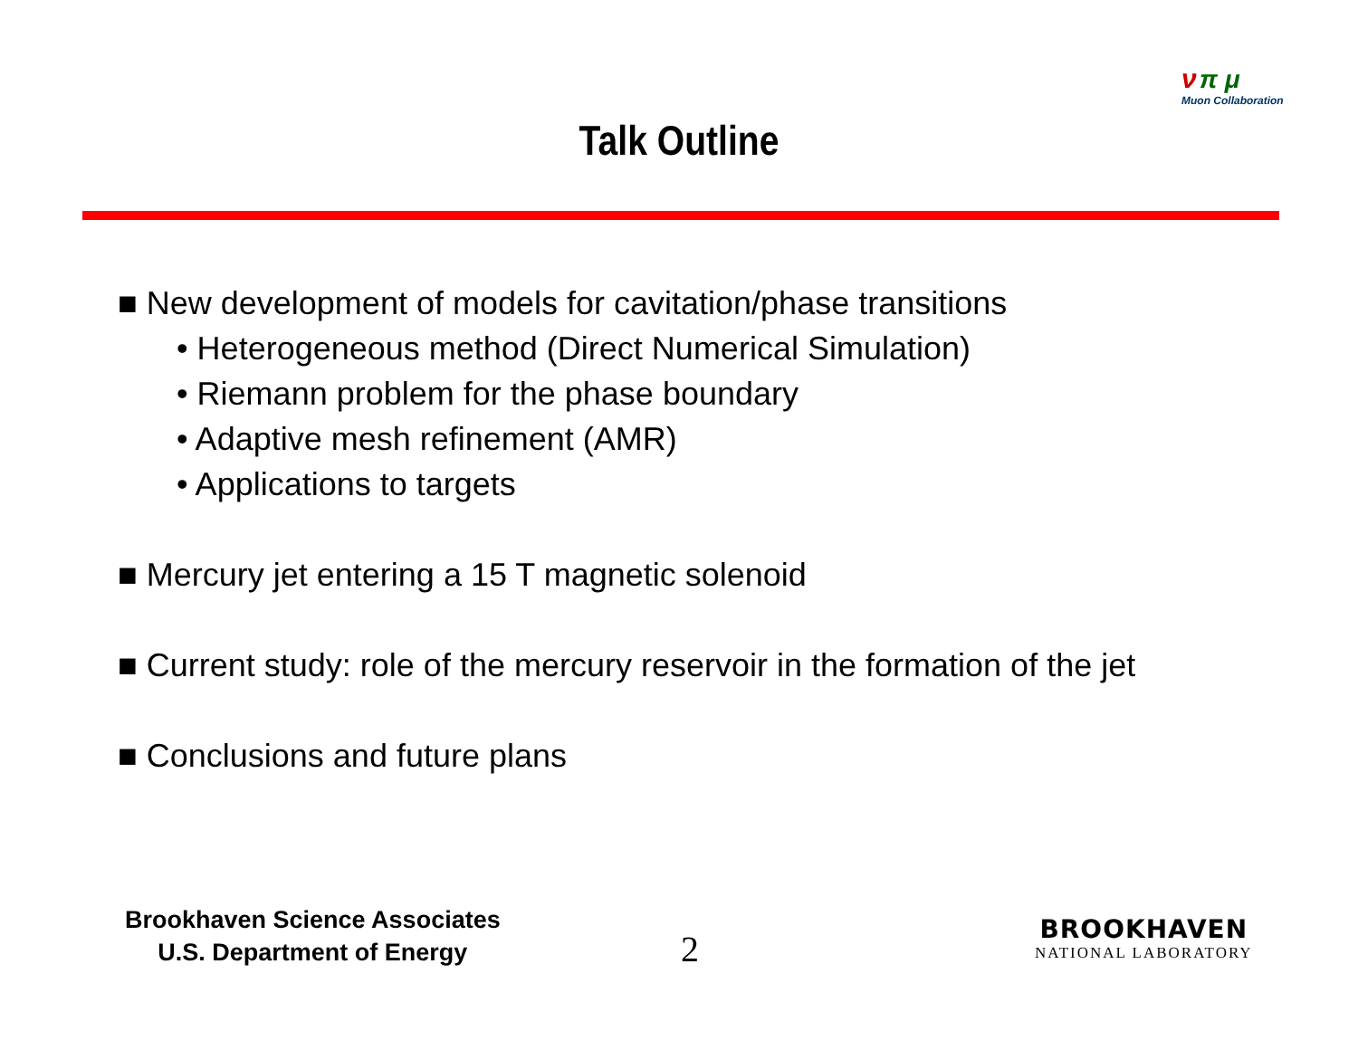ν π μ
Muon Collaboration
Talk Outline
■ New development of models for cavitation/phase transitions
• Heterogeneous method (Direct Numerical Simulation)
• Riemann problem for the phase boundary
• Adaptive mesh refinement (AMR)
• Applications to targets
■ Mercury jet entering a 15 T magnetic solenoid
■ Current study: role of the mercury reservoir in the formation of the jet
■ Conclusions and future plans
Brookhaven Science Associates
U.S. Department of Energy
2
BROOKHAVEN
NATIONAL LABORATORY